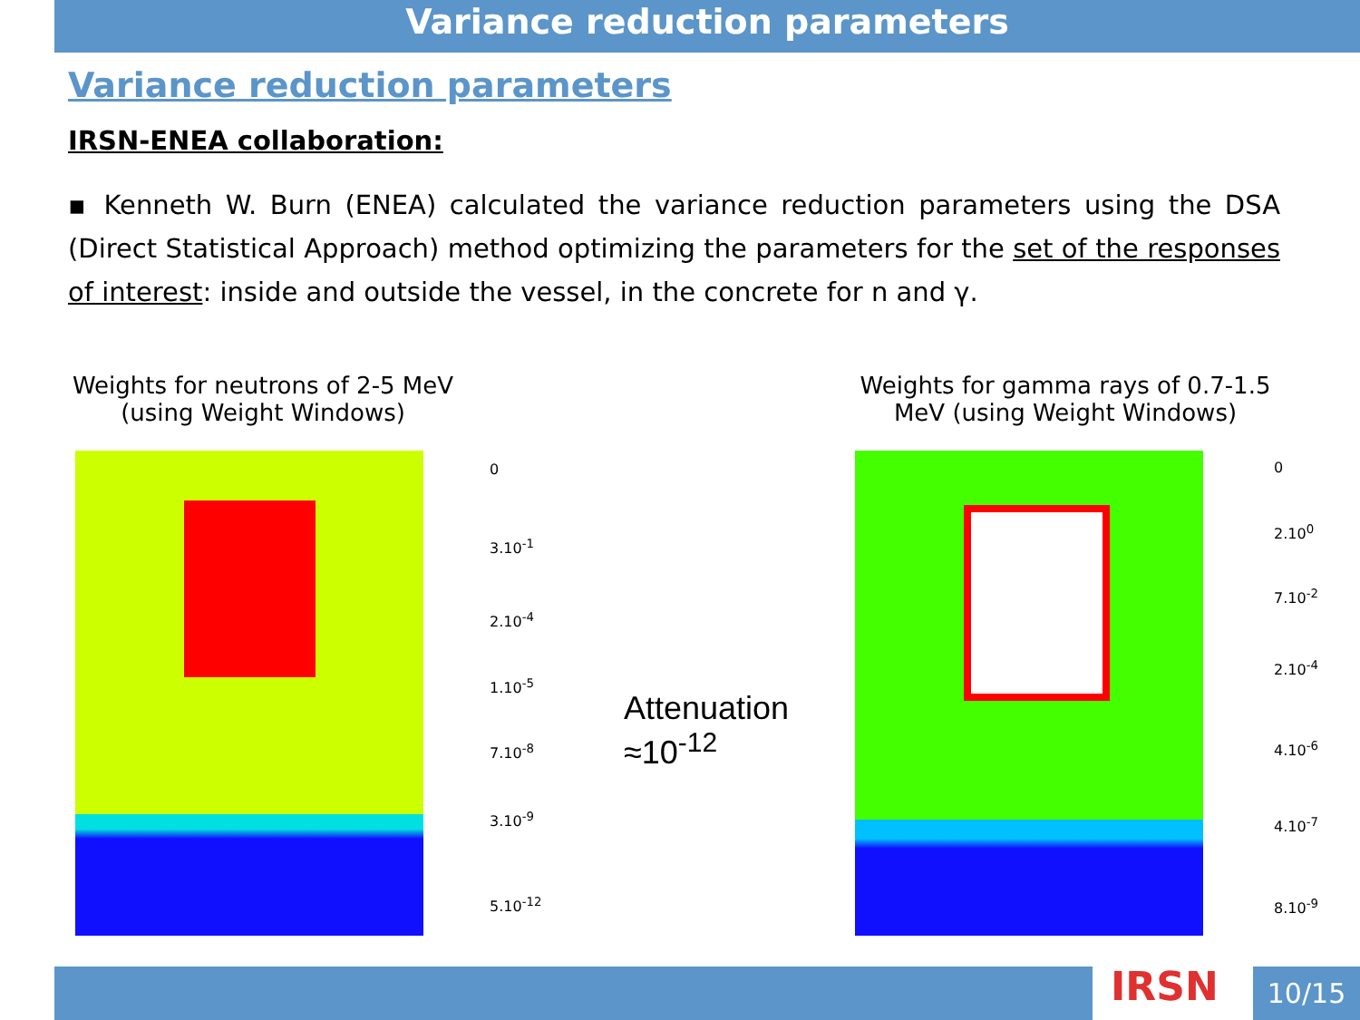Variance reduction parameters
Variance reduction parameters
IRSN-ENEA collaboration:
▪ Kenneth W. Burn (ENEA) calculated the variance reduction parameters using the DSA (Direct Statistical Approach) method optimizing the parameters for the set of the responses of interest: inside and outside the vessel, in the concrete for n and γ.
Weights for neutrons of 2-5 MeV
(using Weight Windows)
Weights for gamma rays of 0.7-1.5 MeV (using Weight Windows)
0
3.10<sup>-1</sup>
2.10<sup>-4</sup>
1.10<sup>-5</sup>
7.10<sup>-8</sup>
3.10<sup>-9</sup>
5.10<sup>-12</sup>
Attenuation
≈10<sup>-12</sup>
0
2.10<sup>0</sup>
7.10<sup>-2</sup>
2.10<sup>-4</sup>
4.10<sup>-6</sup>
4.10<sup>-7</sup>
8.10<sup>-9</sup>
IRSN 10/15